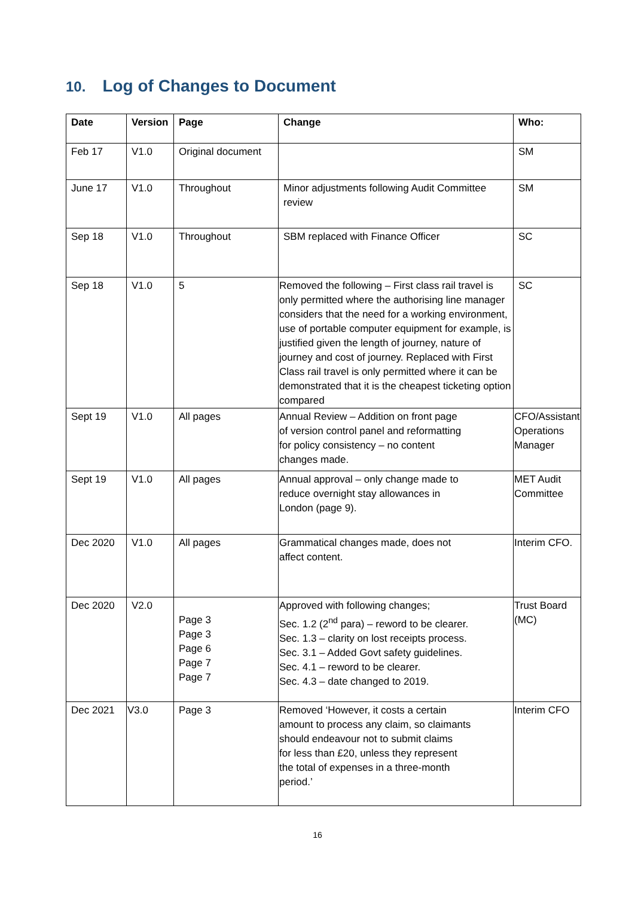10. Log of Changes to Document
| Date | Version | Page | Change | Who: |
| --- | --- | --- | --- | --- |
| Feb 17 | V1.0 | Original document | | SM |
| June 17 | V1.0 | Throughout | Minor adjustments following Audit Committee review | SM |
| Sep 18 | V1.0 | Throughout | SBM replaced with Finance Officer | SC |
| Sep 18 | V1.0 | 5 | Removed the following – First class rail travel is only permitted where the authorising line manager considers that the need for a working environment, use of portable computer equipment for example, is justified given the length of journey, nature of journey and cost of journey. Replaced with First Class rail travel is only permitted where it can be demonstrated that it is the cheapest ticketing option compared | SC |
| Sept 19 | V1.0 | All pages | Annual Review – Addition on front page of version control panel and reformatting for policy consistency – no content changes made. | CFO/Assistant Operations Manager |
| Sept 19 | V1.0 | All pages | Annual approval – only change made to reduce overnight stay allowances in London (page 9). | MET Audit Committee |
| Dec 2020 | V1.0 | All pages | Grammatical changes made, does not affect content. | Interim CFO. |
| Dec 2020 | V2.0 | Page 3 Page 3 Page 6 Page 7 Page 7 | Approved with following changes; Sec. 1.2 (2<sup>nd</sup> para) – reword to be clearer. Sec. 1.3 – clarity on lost receipts process. Sec. 3.1 – Added Govt safety guidelines. Sec. 4.1 – reword to be clearer. Sec. 4.3 – date changed to 2019. | Trust Board (MC) |
| Dec 2021 | V3.0 | Page 3 | Removed ‘However, it costs a certain amount to process any claim, so claimants should endeavour not to submit claims for less than £20, unless they represent the total of expenses in a three-month period.’ | Interim CFO |
16